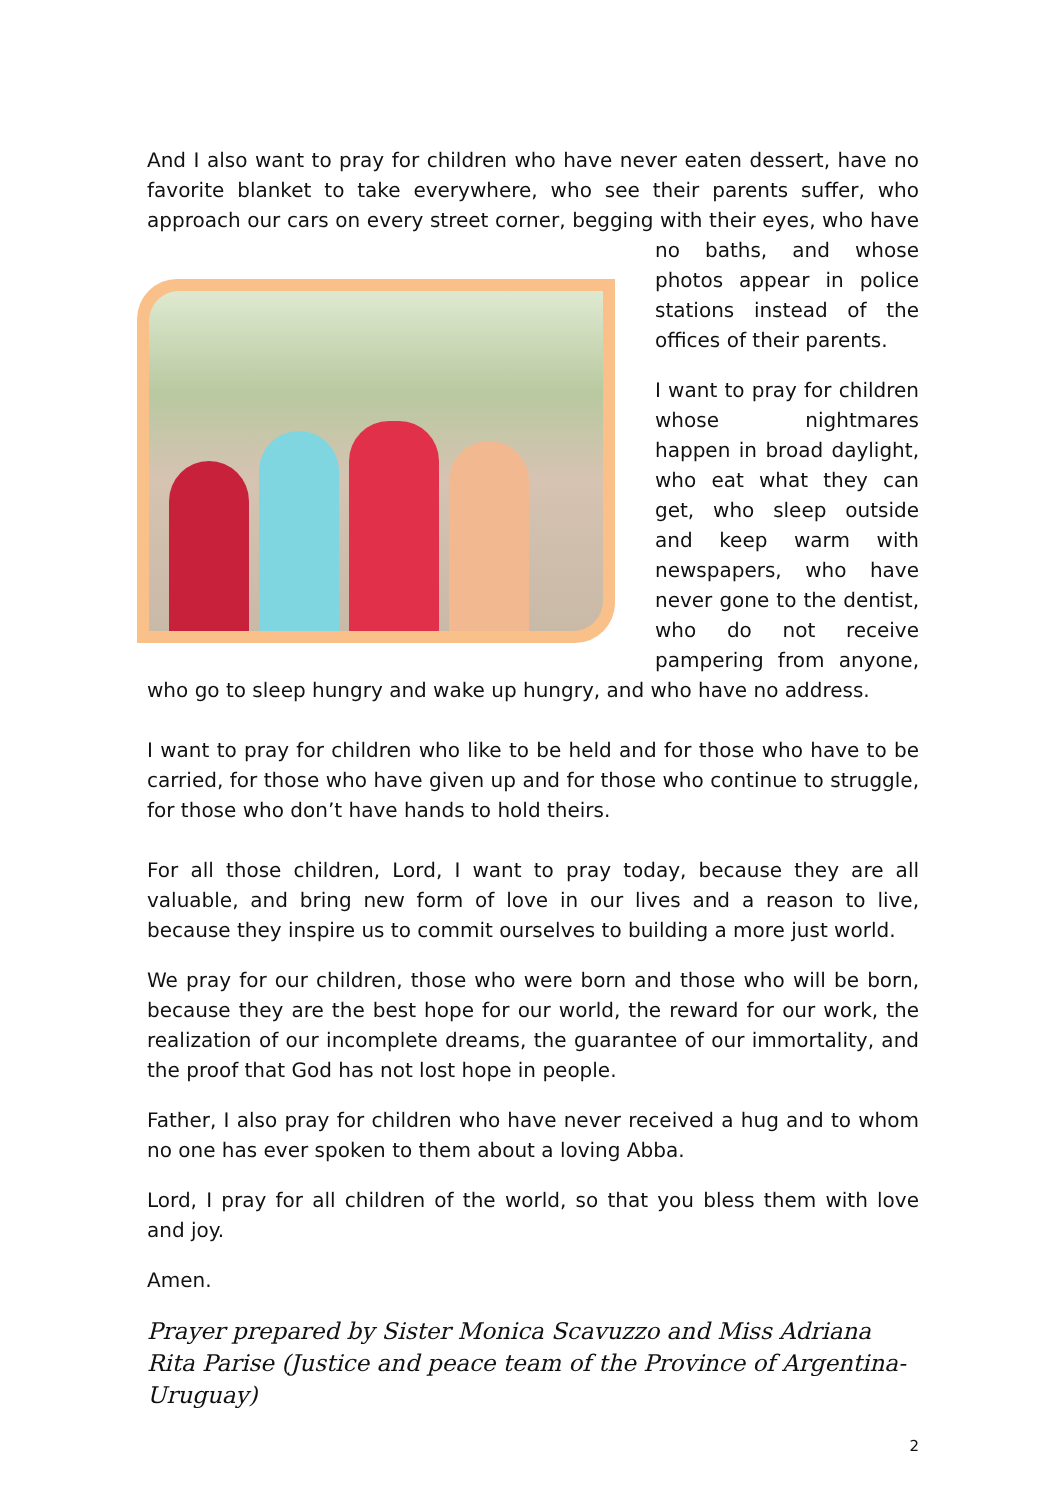And I also want to pray for children who have never eaten dessert, have no favorite blanket to take everywhere, who see their parents suffer, who approach our cars on every street corner, begging with their eyes, who have no baths, and whose photos appear in police stations instead of the offices of their parents.
I want to pray for children whose nightmares happen in broad daylight, who eat what they can get, who sleep outside and keep warm with newspapers, who have never gone to the dentist, who do not receive pampering from anyone, who go to sleep hungry and wake up hungry, and who have no address.
I want to pray for children who like to be held and for those who have to be carried, for those who have given up and for those who continue to struggle, for those who don’t have hands to hold theirs.
For all those children, Lord, I want to pray today, because they are all valuable, and bring new form of love in our lives and a reason to live, because they inspire us to commit ourselves to building a more just world.
We pray for our children, those who were born and those who will be born, because they are the best hope for our world, the reward for our work, the realization of our incomplete dreams, the guarantee of our immortality, and the proof that God has not lost hope in people.
Father, I also pray for children who have never received a hug and to whom no one has ever spoken to them about a loving Abba.
Lord, I pray for all children of the world, so that you bless them with love and joy.
Amen.
Prayer prepared by Sister Monica Scavuzzo and Miss Adriana Rita Parise (Justice and peace team of the Province of Argentina-Uruguay)
2